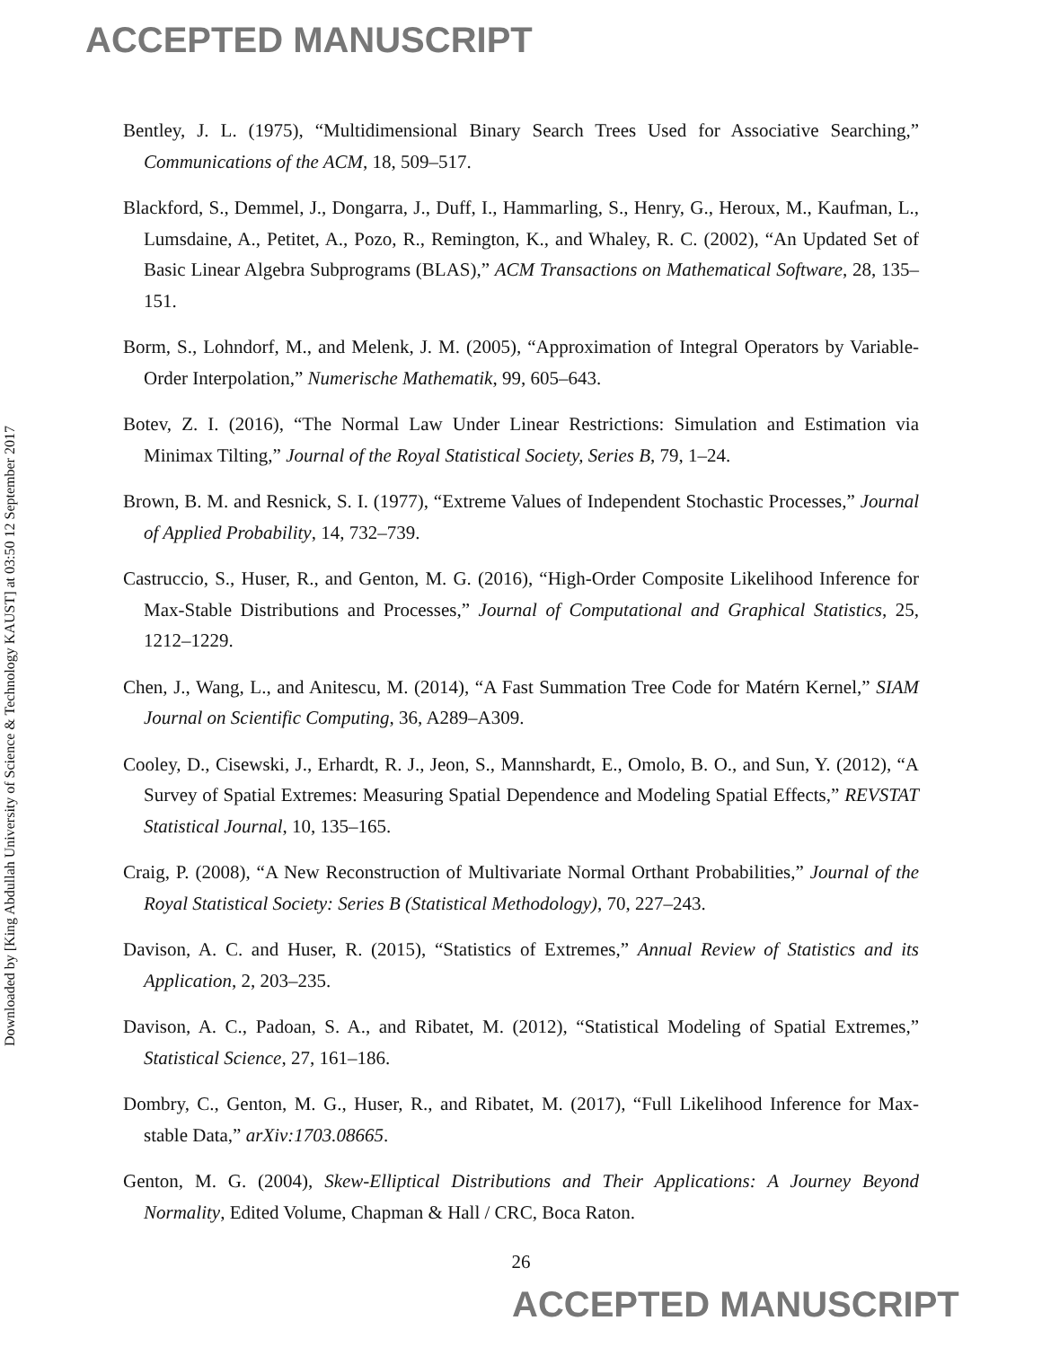ACCEPTED MANUSCRIPT
Downloaded by [King Abdullah University of Science & Technology KAUST] at 03:50 12 September 2017
Bentley, J. L. (1975), “Multidimensional Binary Search Trees Used for Associative Searching,” Communications of the ACM, 18, 509–517.
Blackford, S., Demmel, J., Dongarra, J., Duff, I., Hammarling, S., Henry, G., Heroux, M., Kaufman, L., Lumsdaine, A., Petitet, A., Pozo, R., Remington, K., and Whaley, R. C. (2002), “An Updated Set of Basic Linear Algebra Subprograms (BLAS),” ACM Transactions on Mathematical Software, 28, 135–151.
Borm, S., Lohndorf, M., and Melenk, J. M. (2005), “Approximation of Integral Operators by Variable-Order Interpolation,” Numerische Mathematik, 99, 605–643.
Botev, Z. I. (2016), “The Normal Law Under Linear Restrictions: Simulation and Estimation via Minimax Tilting,” Journal of the Royal Statistical Society, Series B, 79, 1–24.
Brown, B. M. and Resnick, S. I. (1977), “Extreme Values of Independent Stochastic Processes,” Journal of Applied Probability, 14, 732–739.
Castruccio, S., Huser, R., and Genton, M. G. (2016), “High-Order Composite Likelihood Inference for Max-Stable Distributions and Processes,” Journal of Computational and Graphical Statistics, 25, 1212–1229.
Chen, J., Wang, L., and Anitescu, M. (2014), “A Fast Summation Tree Code for Matérn Kernel,” SIAM Journal on Scientific Computing, 36, A289–A309.
Cooley, D., Cisewski, J., Erhardt, R. J., Jeon, S., Mannshardt, E., Omolo, B. O., and Sun, Y. (2012), “A Survey of Spatial Extremes: Measuring Spatial Dependence and Modeling Spatial Effects,” REVSTAT Statistical Journal, 10, 135–165.
Craig, P. (2008), “A New Reconstruction of Multivariate Normal Orthant Probabilities,” Journal of the Royal Statistical Society: Series B (Statistical Methodology), 70, 227–243.
Davison, A. C. and Huser, R. (2015), “Statistics of Extremes,” Annual Review of Statistics and its Application, 2, 203–235.
Davison, A. C., Padoan, S. A., and Ribatet, M. (2012), “Statistical Modeling of Spatial Extremes,” Statistical Science, 27, 161–186.
Dombry, C., Genton, M. G., Huser, R., and Ribatet, M. (2017), “Full Likelihood Inference for Max-stable Data,” arXiv:1703.08665.
Genton, M. G. (2004), Skew-Elliptical Distributions and Their Applications: A Journey Beyond Normality, Edited Volume, Chapman & Hall / CRC, Boca Raton.
26
ACCEPTED MANUSCRIPT